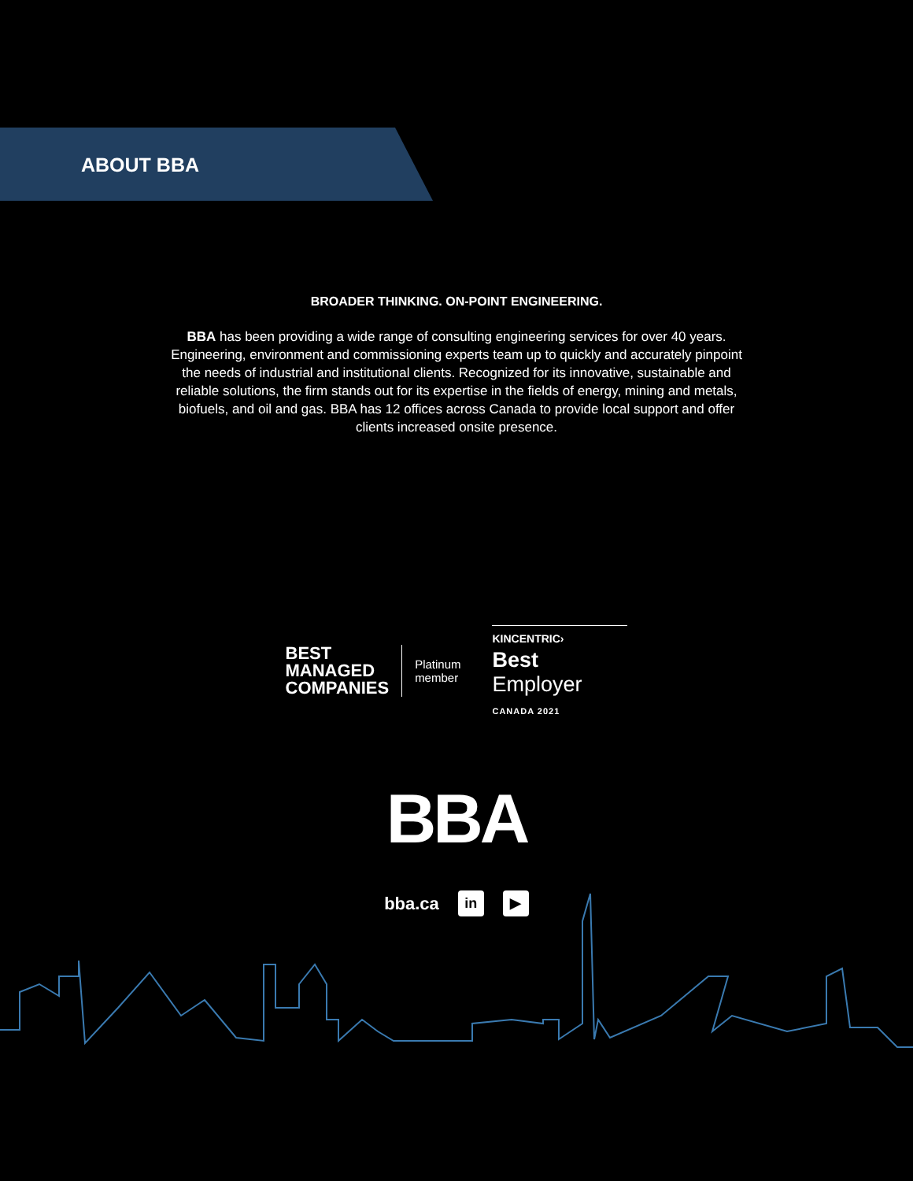ABOUT BBA
BROADER THINKING. ON-POINT ENGINEERING.
BBA has been providing a wide range of consulting engineering services for over 40 years. Engineering, environment and commissioning experts team up to quickly and accurately pinpoint the needs of industrial and institutional clients. Recognized for its innovative, sustainable and reliable solutions, the firm stands out for its expertise in the fields of energy, mining and metals, biofuels, and oil and gas. BBA has 12 offices across Canada to provide local support and offer clients increased onsite presence.
BEST
MANAGED
COMPANIES
Platinum
member
KINCENTRIC›
Best Employer
CANADA 2021
BBA
bba.ca in ▶